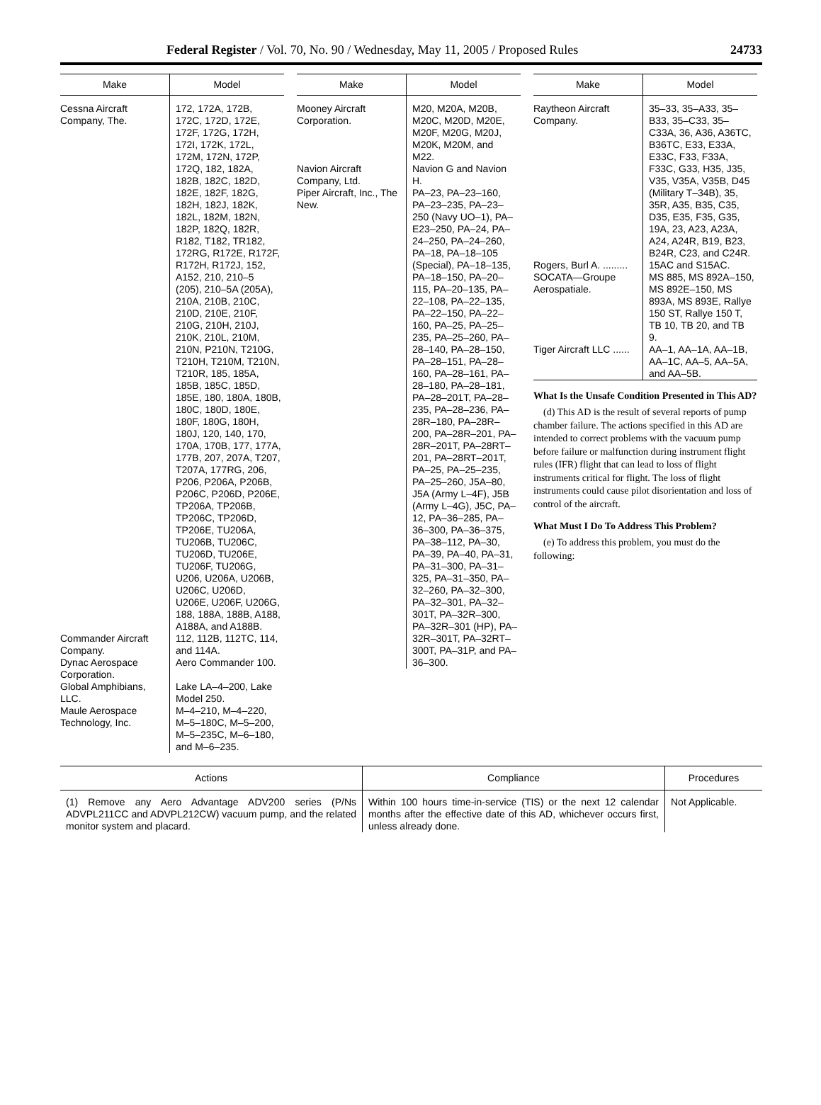Federal Register / Vol. 70, No. 90 / Wednesday, May 11, 2005 / Proposed Rules 24733
| Make | Model |
| --- | --- |
| Cessna Aircraft Company, The. | 172, 172A, 172B, 172C, 172D, 172E, 172F, 172G, 172H, 172I, 172K, 172L, 172M, 172N, 172P, 172Q, 182, 182A, 182B, 182C, 182D, 182E, 182F, 182G, 182H, 182J, 182K, 182L, 182M, 182N, 182P, 182Q, 182R, R182, T182, TR182, 172RG, R172E, R172F, R172H, R172J, 152, A152, 210, 210–5 (205), 210–5A (205A), 210A, 210B, 210C, 210D, 210E, 210F, 210G, 210H, 210J, 210K, 210L, 210M, 210N, P210N, T210G, T210H, T210M, T210N, T210R, 185, 185A, 185B, 185C, 185D, 185E, 180, 180A, 180B, 180C, 180D, 180E, 180F, 180G, 180H, 180J, 120, 140, 170, 170A, 170B, 177, 177A, 177B, 207, 207A, T207, T207A, 177RG, 206, P206, P206A, P206B, P206C, P206D, P206E, TP206A, TP206B, TP206C, TP206D, TP206E, TU206A, TU206B, TU206C, TU206D, TU206E, TU206F, TU206G, U206, U206A, U206B, U206C, U206D, U206E, U206F, U206G, 188, 188A, 188B, A188, A188A, and A188B. |
| Commander Aircraft Company. | 112, 112B, 112TC, 114, and 114A. |
| Dynac Aerospace Corporation. | Aero Commander 100. |
| Global Amphibians, LLC. | Lake LA–4–200, Lake Model 250. |
| Maule Aerospace Technology, Inc. | M–4–210, M–4–220, M–5–180C, M–5–200, M–5–235C, M–6–180, and M–6–235. |
| Make | Model |
| --- | --- |
| Mooney Aircraft Corporation. | M20, M20A, M20B, M20C, M20D, M20E, M20F, M20G, M20J, M20K, M20M, and M22. |
| Navion Aircraft Company, Ltd. | Navion G and Navion H. |
| Piper Aircraft, Inc., The New. | PA–23, PA–23–160, PA–23–235, PA–23–250 (Navy UO–1), PA–E23–250, PA–24, PA–24–250, PA–24–260, PA–18, PA–18–105 (Special), PA–18–135, PA–18–150, PA–20–115, PA–20–135, PA–22–108, PA–22–135, PA–22–150, PA–22–160, PA–25, PA–25–235, PA–25–260, PA–28–140, PA–28–150, PA–28–151, PA–28–160, PA–28–161, PA–28–180, PA–28–181, PA–28–201T, PA–28–235, PA–28–236, PA–28R–180, PA–28R–200, PA–28R–201, PA–28R–201T, PA–28RT–201, PA–28RT–201T, PA–25, PA–25–235, PA–25–260, J5A–80, J5A (Army L–4F), J5B (Army L–4G), J5C, PA–12, PA–36–285, PA–36–300, PA–36–375, PA–38–112, PA–30, PA–39, PA–40, PA–31, PA–31–300, PA–31–325, PA–31–350, PA–32–260, PA–32–300, PA–32–301, PA–32–301T, PA–32R–300, PA–32R–301 (HP), PA–32R–301T, PA–32RT–300T, PA–31P, and PA–36–300. |
| Make | Model |
| --- | --- |
| Raytheon Aircraft Company. | 35–33, 35–A33, 35–B33, 35–C33, 35–C33A, 36, A36, A36TC, B36TC, E33, E33A, E33C, F33, F33A, F33C, G33, H35, J35, V35, V35A, V35B, D45 (Military T–34B), 35, 35R, A35, B35, C35, D35, E35, F35, G35, 19A, 23, A23, A23A, A24, A24R, B19, B23, B24R, C23, and C24R. |
| Rogers, Burl A. ......... | 15AC and S15AC. |
| SOCATA—Groupe Aerospatiale. | MS 885, MS 892A–150, MS 892E–150, MS 893A, MS 893E, Rallye 150 ST, Rallye 150 T, TB 10, TB 20, and TB 9. |
| Tiger Aircraft LLC ...... | AA–1, AA–1A, AA–1B, AA–1C, AA–5, AA–5A, and AA–5B. |
What Is the Unsafe Condition Presented in This AD?
(d) This AD is the result of several reports of pump chamber failure. The actions specified in this AD are intended to correct problems with the vacuum pump before failure or malfunction during instrument flight rules (IFR) flight that can lead to loss of flight instruments critical for flight. The loss of flight instruments could cause pilot disorientation and loss of control of the aircraft.
What Must I Do To Address This Problem?
(e) To address this problem, you must do the following:
| Actions | Compliance | Procedures |
| --- | --- | --- |
| (1) Remove any Aero Advantage ADV200 series (P/Ns ADVPL211CC and ADVPL212CW) vacuum pump, and the related monitor system and placard. | Within 100 hours time-in-service (TIS) or the next 12 calendar months after the effective date of this AD, whichever occurs first, unless already done. | Not Applicable. |